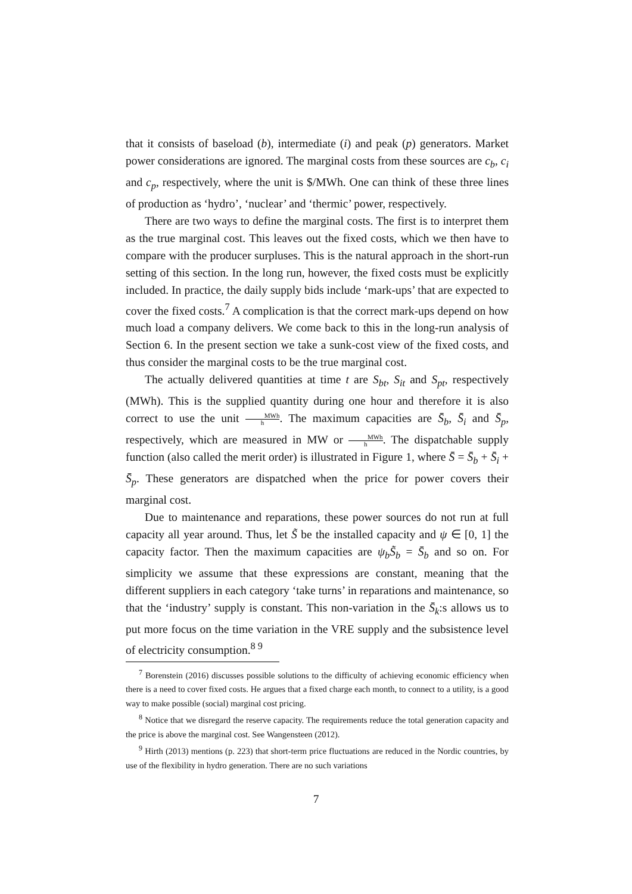that it consists of baseload (b), intermediate (i) and peak (p) generators. Market power considerations are ignored. The marginal costs from these sources are c<sub>b</sub>, c<sub>i</sub> and c<sub>p</sub>, respectively, where the unit is $/MWh. One can think of these three lines of production as ‘hydro’, ‘nuclear’ and ‘thermic’ power, respectively.
There are two ways to define the marginal costs. The first is to interpret them as the true marginal cost. This leaves out the fixed costs, which we then have to compare with the producer surpluses. This is the natural approach in the short-run setting of this section. In the long run, however, the fixed costs must be explicitly included. In practice, the daily supply bids include ‘mark-ups’ that are expected to cover the fixed costs.<sup>7</sup> A complication is that the correct mark-ups depend on how much load a company delivers. We come back to this in the long-run analysis of Section 6. In the present section we take a sunk-cost view of the fixed costs, and thus consider the marginal costs to be the true marginal cost.
The actually delivered quantities at time t are S<sub>bt</sub>, S<sub>it</sub> and S<sub>pt</sub>, respectively (MWh). This is the supplied quantity during one hour and therefore it is also correct to use the unit MWh h. The maximum capacities are S̄<sub>b</sub>, S̄<sub>i</sub> and S̄<sub>p</sub>, respectively, which are measured in MW or MWh h. The dispatchable supply function (also called the merit order) is illustrated in Figure 1, where S̄ = S̄<sub>b</sub> + S̄<sub>i</sub> + S̄<sub>p</sub>. These generators are dispatched when the price for power covers their marginal cost.
Due to maintenance and reparations, these power sources do not run at full capacity all year around. Thus, let S̃ be the installed capacity and ψ ∈ [0, 1] the capacity factor. Then the maximum capacities are ψ<sub>b</sub>S̃<sub>b</sub> = S̄<sub>b</sub> and so on. For simplicity we assume that these expressions are constant, meaning that the different suppliers in each category ‘take turns’ in reparations and maintenance, so that the ‘industry’ supply is constant. This non-variation in the S̄<sub>k</sub>:s allows us to put more focus on the time variation in the VRE supply and the subsistence level of electricity consumption.<sup>8 9</sup>
<sup>7</sup> Borenstein (2016) discusses possible solutions to the difficulty of achieving economic efficiency when there is a need to cover fixed costs. He argues that a fixed charge each month, to connect to a utility, is a good way to make possible (social) marginal cost pricing.
<sup>8</sup> Notice that we disregard the reserve capacity. The requirements reduce the total generation capacity and the price is above the marginal cost. See Wangensteen (2012).
<sup>9</sup> Hirth (2013) mentions (p. 223) that short-term price fluctuations are reduced in the Nordic countries, by use of the flexibility in hydro generation. There are no such variations
7